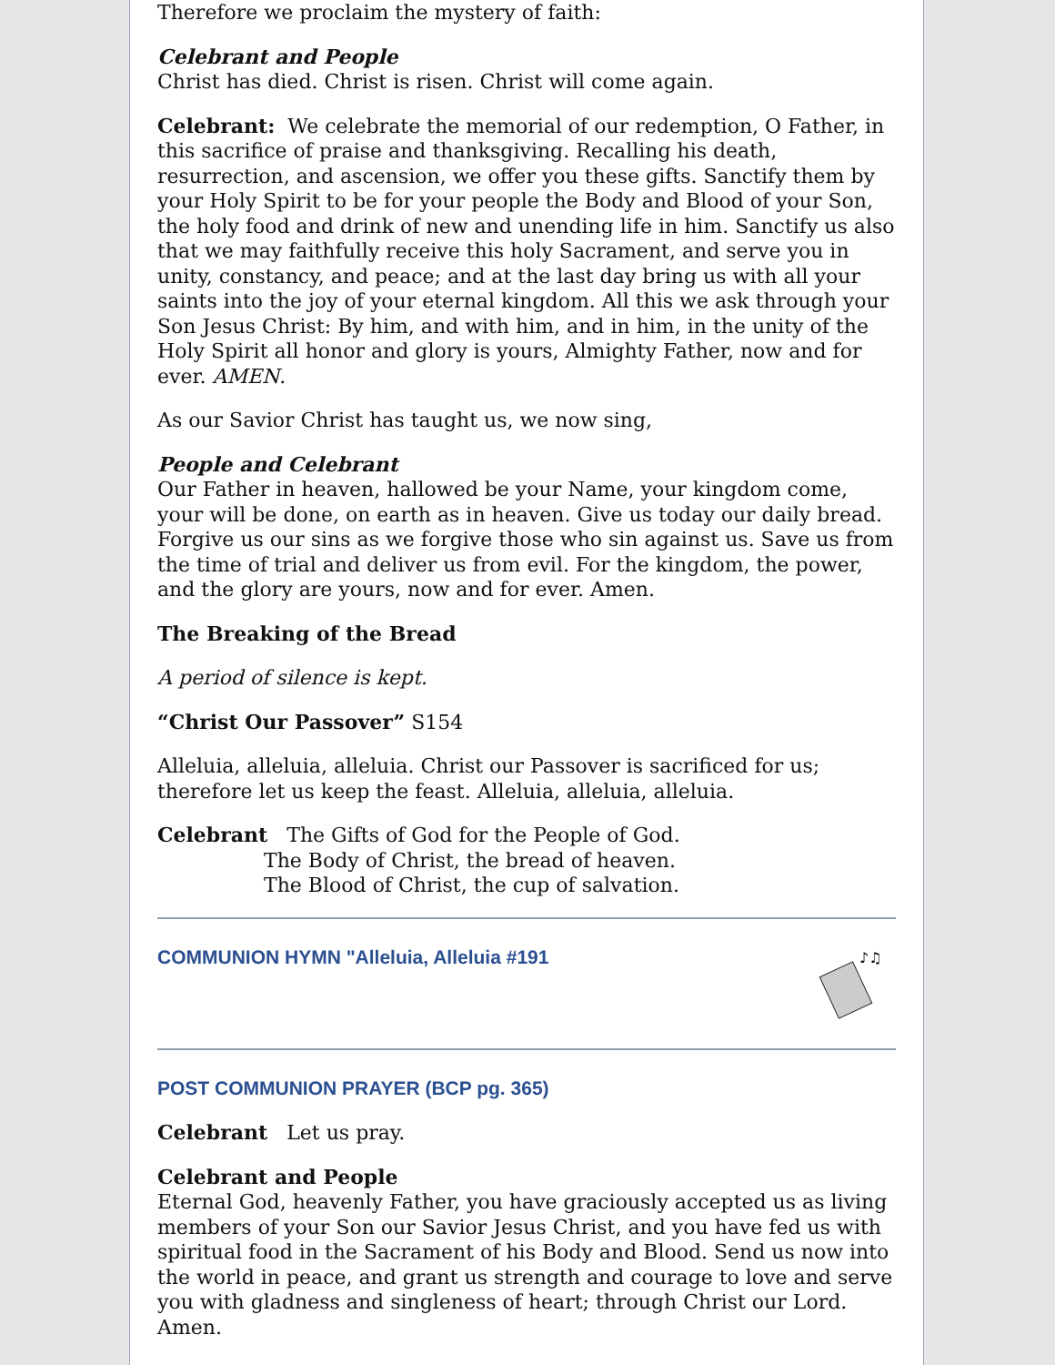Therefore we proclaim the mystery of faith:
Celebrant and People
Christ has died. Christ is risen. Christ will come again.
Celebrant: We celebrate the memorial of our redemption, O Father, in this sacrifice of praise and thanksgiving. Recalling his death, resurrection, and ascension, we offer you these gifts. Sanctify them by your Holy Spirit to be for your people the Body and Blood of your Son, the holy food and drink of new and unending life in him. Sanctify us also that we may faithfully receive this holy Sacrament, and serve you in unity, constancy, and peace; and at the last day bring us with all your saints into the joy of your eternal kingdom. All this we ask through your Son Jesus Christ: By him, and with him, and in him, in the unity of the Holy Spirit all honor and glory is yours, Almighty Father, now and for ever. AMEN.
As our Savior Christ has taught us, we now sing,
People and Celebrant
Our Father in heaven, hallowed be your Name, your kingdom come, your will be done, on earth as in heaven. Give us today our daily bread. Forgive us our sins as we forgive those who sin against us. Save us from the time of trial and deliver us from evil. For the kingdom, the power, and the glory are yours, now and for ever. Amen.
The Breaking of the Bread
A period of silence is kept.
“Christ Our Passover” S154
Alleluia, alleluia, alleluia. Christ our Passover is sacrificed for us; therefore let us keep the feast. Alleluia, alleluia, alleluia.
Celebrant The Gifts of God for the People of God.
The Body of Christ, the bread of heaven.
The Blood of Christ, the cup of salvation.
COMMUNION HYMN "Alleluia, Alleluia #191
♪♫
POST COMMUNION PRAYER (BCP pg. 365)
Celebrant Let us pray.
Celebrant and People
Eternal God, heavenly Father, you have graciously accepted us as living members of your Son our Savior Jesus Christ, and you have fed us with spiritual food in the Sacrament of his Body and Blood. Send us now into the world in peace, and grant us strength and courage to love and serve you with gladness and singleness of heart; through Christ our Lord. Amen.